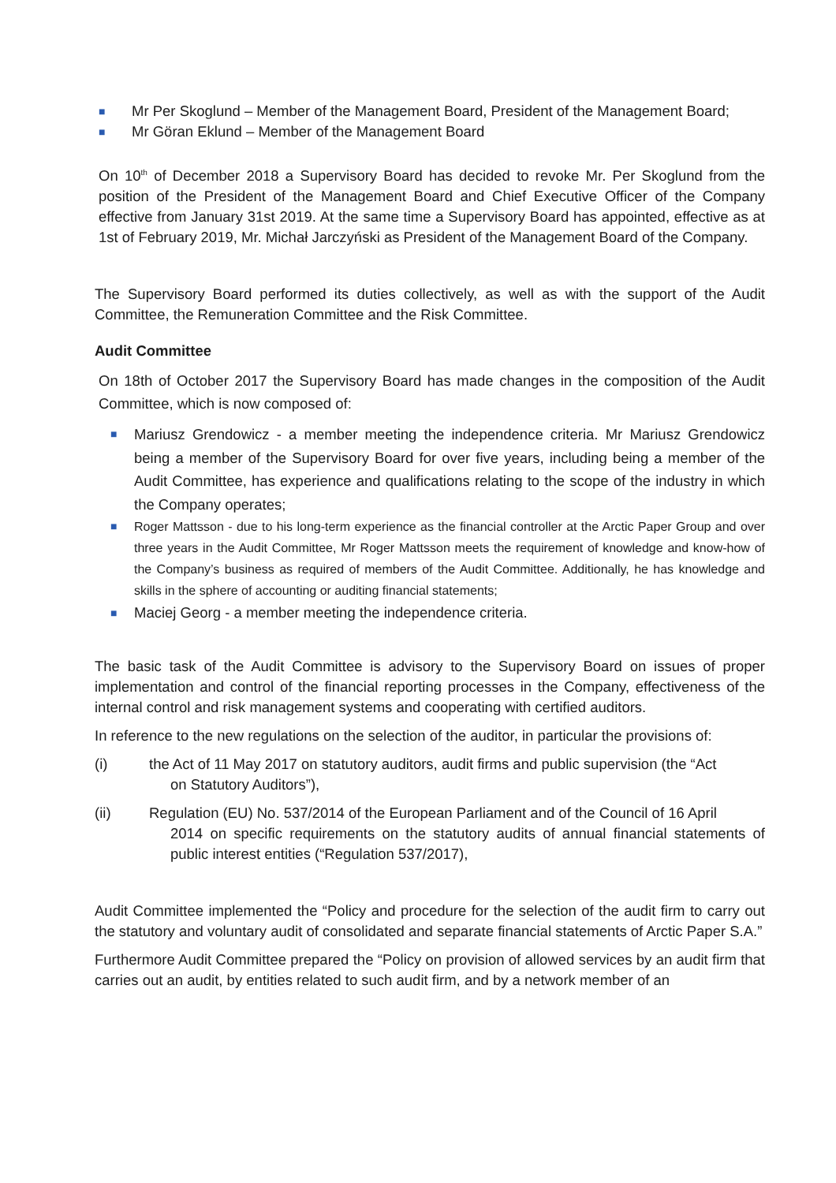■ Mr Per Skoglund – Member of the Management Board, President of the Management Board;
■ Mr Göran Eklund – Member of the Management Board
On 10<sup>th</sup> of December 2018 a Supervisory Board has decided to revoke Mr. Per Skoglund from the position of the President of the Management Board and Chief Executive Officer of the Company effective from January 31st 2019. At the same time a Supervisory Board has appointed, effective as at 1st of February 2019, Mr. Michał Jarczyński as President of the Management Board of the Company.
The Supervisory Board performed its duties collectively, as well as with the support of the Audit Committee, the Remuneration Committee and the Risk Committee.
Audit Committee
On 18th of October 2017 the Supervisory Board has made changes in the composition of the Audit Committee, which is now composed of:
■ Mariusz Grendowicz - a member meeting the independence criteria. Mr Mariusz Grendowicz being a member of the Supervisory Board for over five years, including being a member of the Audit Committee, has experience and qualifications relating to the scope of the industry in which the Company operates;
■ Roger Mattsson - due to his long-term experience as the financial controller at the Arctic Paper Group and over three years in the Audit Committee, Mr Roger Mattsson meets the requirement of knowledge and know-how of the Company’s business as required of members of the Audit Committee. Additionally, he has knowledge and skills in the sphere of accounting or auditing financial statements;
■ Maciej Georg - a member meeting the independence criteria.
The basic task of the Audit Committee is advisory to the Supervisory Board on issues of proper implementation and control of the financial reporting processes in the Company, effectiveness of the internal control and risk management systems and cooperating with certified auditors.
In reference to the new regulations on the selection of the auditor, in particular the provisions of:
(i) the Act of 11 May 2017 on statutory auditors, audit firms and public supervision (the “Act
on Statutory Auditors”),
(ii) Regulation (EU) No. 537/2014 of the European Parliament and of the Council of 16 April
2014 on specific requirements on the statutory audits of annual financial statements of public interest entities (“Regulation 537/2017),
Audit Committee implemented the “Policy and procedure for the selection of the audit firm to carry out the statutory and voluntary audit of consolidated and separate financial statements of Arctic Paper S.A.”
Furthermore Audit Committee prepared the “Policy on provision of allowed services by an audit firm that carries out an audit, by entities related to such audit firm, and by a network member of an